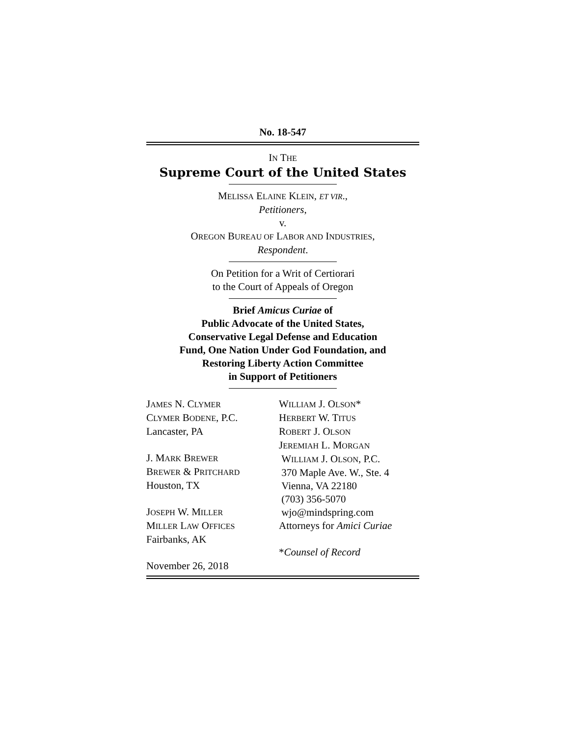No. 18-547
IN THE
Supreme Court of the United States
MELISSA ELAINE KLEIN, ET VIR.,
Petitioners,
v.
OREGON BUREAU OF LABOR AND INDUSTRIES,
Respondent.
On Petition for a Writ of Certiorari
to the Court of Appeals of Oregon
Brief Amicus Curiae of
Public Advocate of the United States,
Conservative Legal Defense and Education
Fund, One Nation Under God Foundation, and
Restoring Liberty Action Committee
in Support of Petitioners
JAMES N. CLYMER
CLYMER BODENE, P.C.
Lancaster, PA
J. MARK BREWER
BREWER & PRITCHARD
Houston, TX
JOSEPH W. MILLER
MILLER LAW OFFICES
Fairbanks, AK
November 26, 2018
WILLIAM J. OLSON*
HERBERT W. TITUS
ROBERT J. OLSON
JEREMIAH L. MORGAN
WILLIAM J. OLSON, P.C.
370 Maple Ave. W., Ste. 4
Vienna, VA 22180
(703) 356-5070
wjo@mindspring.com
Attorneys for Amici Curiae
*Counsel of Record